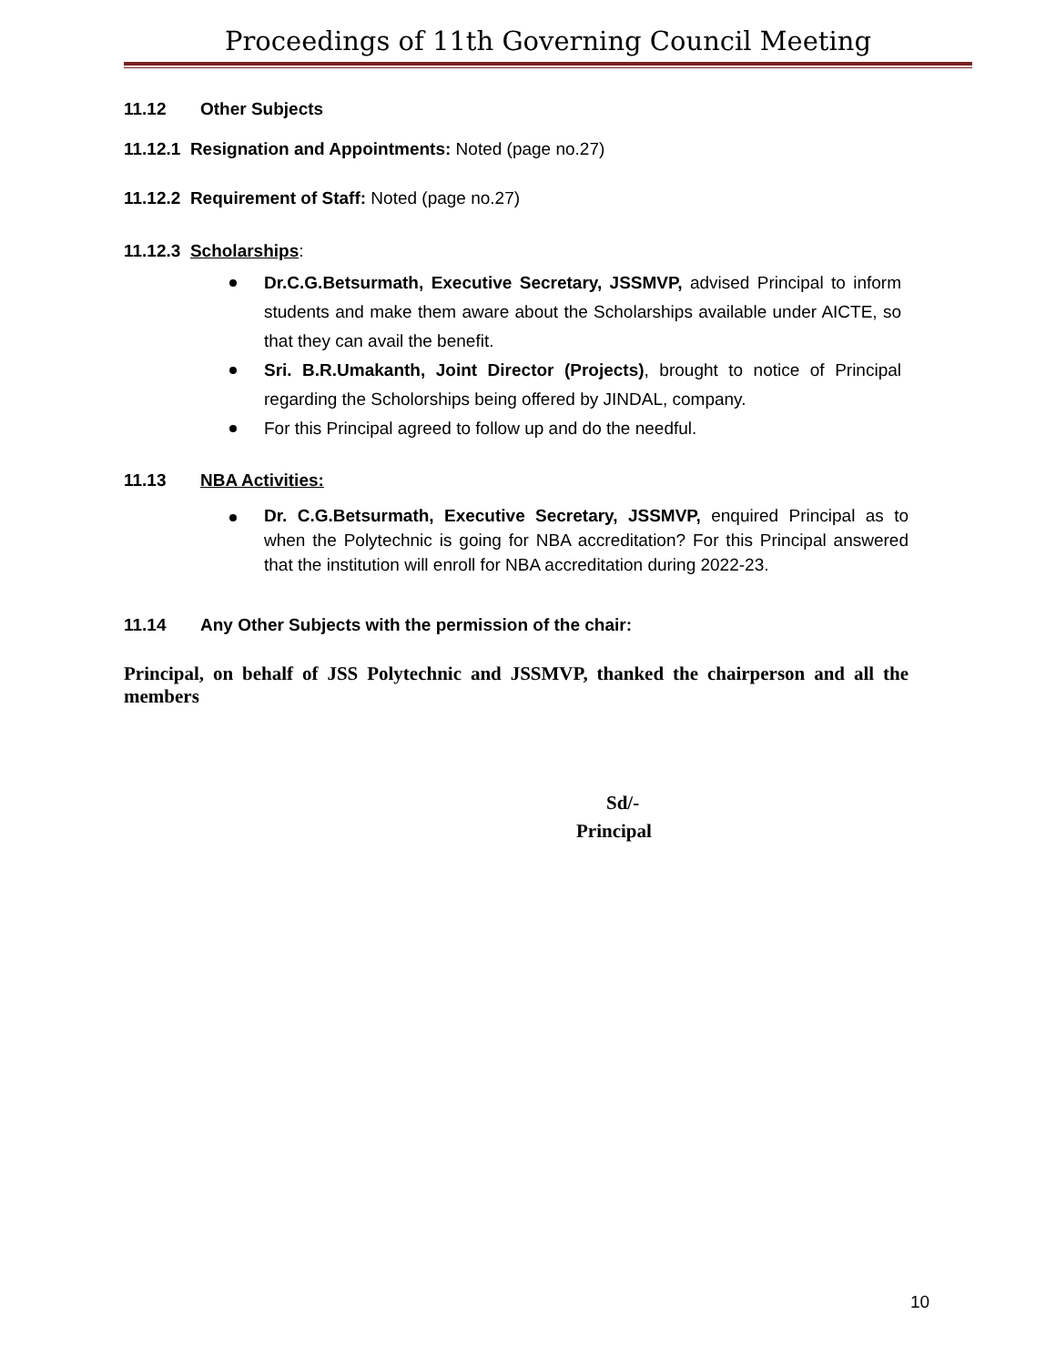Proceedings of 11th Governing Council Meeting
11.12 Other Subjects
11.12.1 Resignation and Appointments: Noted (page no.27)
11.12.2 Requirement of Staff: Noted (page no.27)
11.12.3 Scholarships:
Dr.C.G.Betsurmath, Executive Secretary, JSSMVP, advised Principal to inform students and make them aware about the Scholarships available under AICTE, so that they can avail the benefit.
Sri. B.R.Umakanth, Joint Director (Projects), brought to notice of Principal regarding the Scholorships being offered by JINDAL, company.
For this Principal agreed to follow up and do the needful.
11.13 NBA Activities:
Dr. C.G.Betsurmath, Executive Secretary, JSSMVP, enquired Principal as to when the Polytechnic is going for NBA accreditation? For this Principal answered that the institution will enroll for NBA accreditation during 2022-23.
11.14 Any Other Subjects with the permission of the chair:
Principal, on behalf of JSS Polytechnic and JSSMVP, thanked the chairperson and all the members
Sd/-
Principal
10